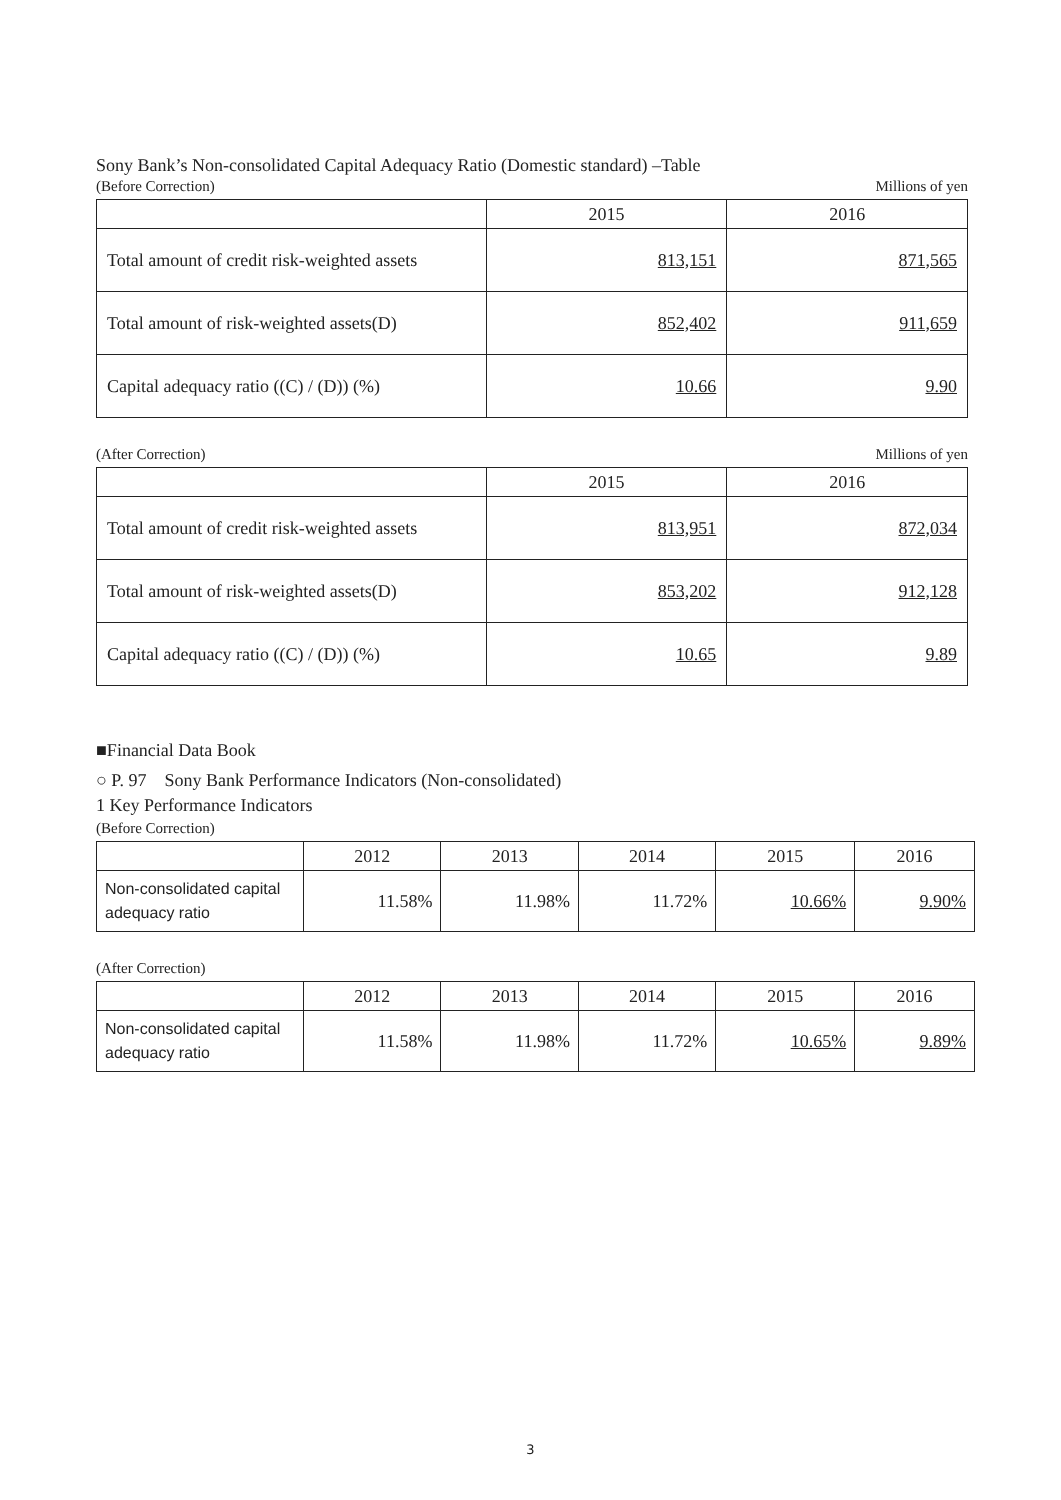Sony Bank’s Non-consolidated Capital Adequacy Ratio (Domestic standard) –Table
(Before Correction) Millions of yen
| | 2015 | 2016 |
| --- | --- | --- |
| Total amount of credit risk-weighted assets | 813,151 | 871,565 |
| Total amount of risk-weighted assets(D) | 852,402 | 911,659 |
| Capital adequacy ratio ((C) / (D)) (%) | 10.66 | 9.90 |
(After Correction) Millions of yen
| | 2015 | 2016 |
| --- | --- | --- |
| Total amount of credit risk-weighted assets | 813,951 | 872,034 |
| Total amount of risk-weighted assets(D) | 853,202 | 912,128 |
| Capital adequacy ratio ((C) / (D)) (%) | 10.65 | 9.89 |
■Financial Data Book
○ P. 97　Sony Bank Performance Indicators (Non-consolidated)
1 Key Performance Indicators
(Before Correction)
| | 2012 | 2013 | 2014 | 2015 | 2016 |
| --- | --- | --- | --- | --- | --- |
| Non-consolidated capital adequacy ratio | 11.58% | 11.98% | 11.72% | 10.66% | 9.90% |
(After Correction)
| | 2012 | 2013 | 2014 | 2015 | 2016 |
| --- | --- | --- | --- | --- | --- |
| Non-consolidated capital adequacy ratio | 11.58% | 11.98% | 11.72% | 10.65% | 9.89% |
3